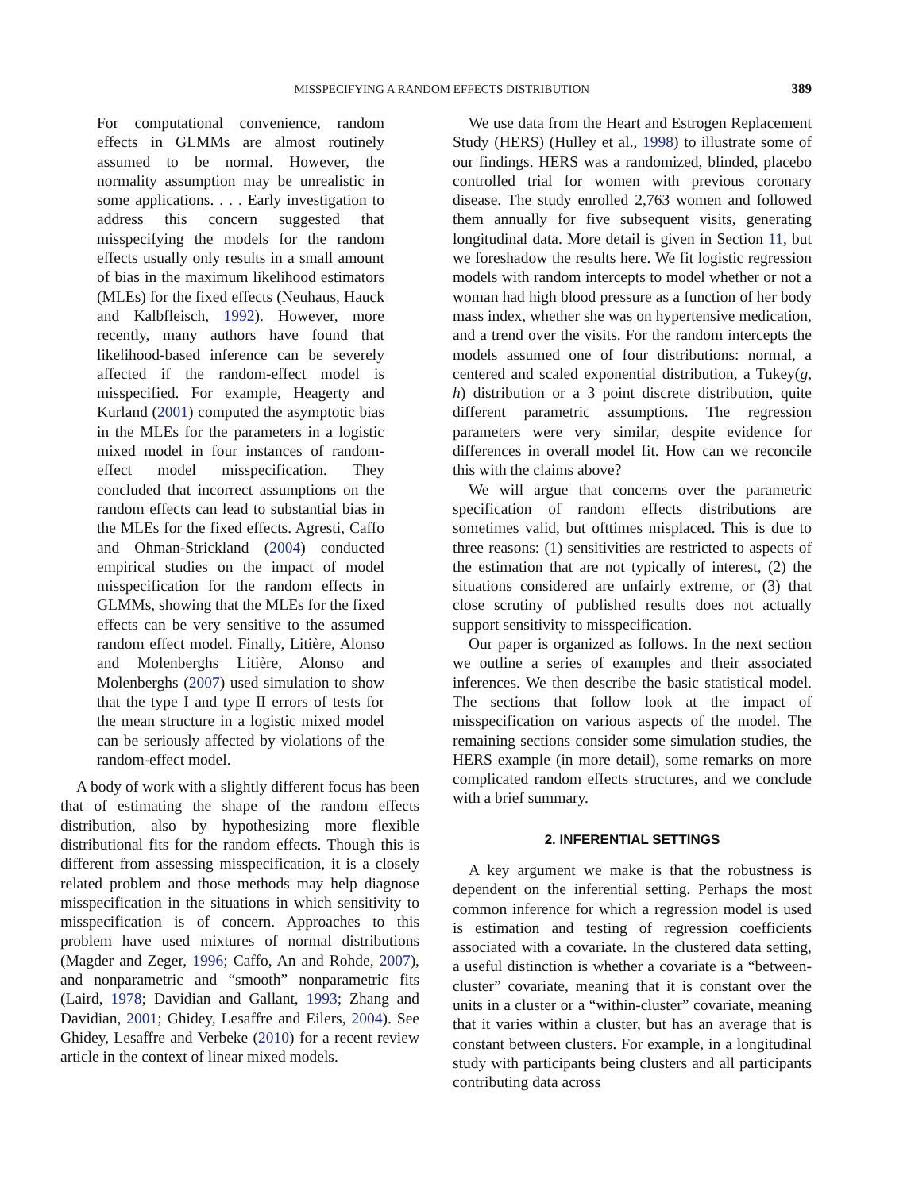MISSPECIFYING A RANDOM EFFECTS DISTRIBUTION 389
For computational convenience, random effects in GLMMs are almost routinely assumed to be normal. However, the normality assumption may be unrealistic in some applications. . . . Early investigation to address this concern suggested that misspecifying the models for the random effects usually only results in a small amount of bias in the maximum likelihood estimators (MLEs) for the fixed effects (Neuhaus, Hauck and Kalbfleisch, 1992). However, more recently, many authors have found that likelihood-based inference can be severely affected if the random-effect model is misspecified. For example, Heagerty and Kurland (2001) computed the asymptotic bias in the MLEs for the parameters in a logistic mixed model in four instances of random-effect model misspecification. They concluded that incorrect assumptions on the random effects can lead to substantial bias in the MLEs for the fixed effects. Agresti, Caffo and Ohman-Strickland (2004) conducted empirical studies on the impact of model misspecification for the random effects in GLMMs, showing that the MLEs for the fixed effects can be very sensitive to the assumed random effect model. Finally, Litière, Alonso and Molenberghs Litière, Alonso and Molenberghs (2007) used simulation to show that the type I and type II errors of tests for the mean structure in a logistic mixed model can be seriously affected by violations of the random-effect model.
A body of work with a slightly different focus has been that of estimating the shape of the random effects distribution, also by hypothesizing more flexible distributional fits for the random effects. Though this is different from assessing misspecification, it is a closely related problem and those methods may help diagnose misspecification in the situations in which sensitivity to misspecification is of concern. Approaches to this problem have used mixtures of normal distributions (Magder and Zeger, 1996; Caffo, An and Rohde, 2007), and nonparametric and “smooth” nonparametric fits (Laird, 1978; Davidian and Gallant, 1993; Zhang and Davidian, 2001; Ghidey, Lesaffre and Eilers, 2004). See Ghidey, Lesaffre and Verbeke (2010) for a recent review article in the context of linear mixed models.
We use data from the Heart and Estrogen Replacement Study (HERS) (Hulley et al., 1998) to illustrate some of our findings. HERS was a randomized, blinded, placebo controlled trial for women with previous coronary disease. The study enrolled 2,763 women and followed them annually for five subsequent visits, generating longitudinal data. More detail is given in Section 11, but we foreshadow the results here. We fit logistic regression models with random intercepts to model whether or not a woman had high blood pressure as a function of her body mass index, whether she was on hypertensive medication, and a trend over the visits. For the random intercepts the models assumed one of four distributions: normal, a centered and scaled exponential distribution, a Tukey(g, h) distribution or a 3 point discrete distribution, quite different parametric assumptions. The regression parameters were very similar, despite evidence for differences in overall model fit. How can we reconcile this with the claims above?
We will argue that concerns over the parametric specification of random effects distributions are sometimes valid, but ofttimes misplaced. This is due to three reasons: (1) sensitivities are restricted to aspects of the estimation that are not typically of interest, (2) the situations considered are unfairly extreme, or (3) that close scrutiny of published results does not actually support sensitivity to misspecification.
Our paper is organized as follows. In the next section we outline a series of examples and their associated inferences. We then describe the basic statistical model. The sections that follow look at the impact of misspecification on various aspects of the model. The remaining sections consider some simulation studies, the HERS example (in more detail), some remarks on more complicated random effects structures, and we conclude with a brief summary.
2. INFERENTIAL SETTINGS
A key argument we make is that the robustness is dependent on the inferential setting. Perhaps the most common inference for which a regression model is used is estimation and testing of regression coefficients associated with a covariate. In the clustered data setting, a useful distinction is whether a covariate is a “between-cluster” covariate, meaning that it is constant over the units in a cluster or a “within-cluster” covariate, meaning that it varies within a cluster, but has an average that is constant between clusters. For example, in a longitudinal study with participants being clusters and all participants contributing data across